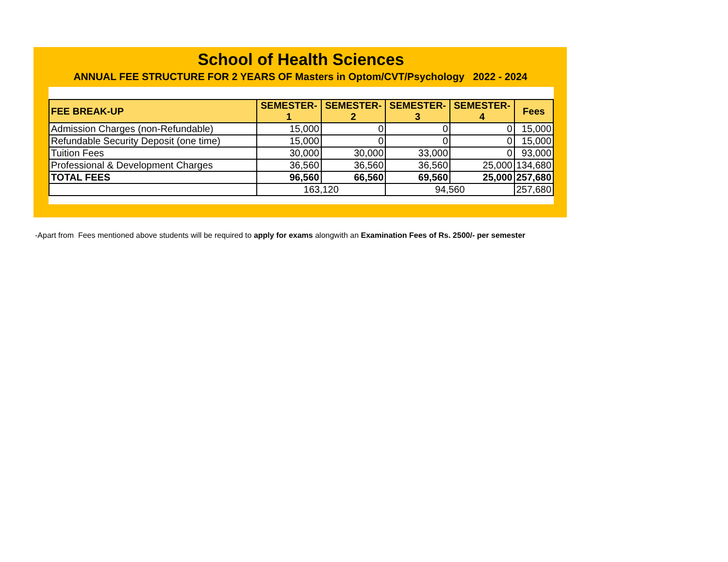School of Health Sciences
ANNUAL FEE STRUCTURE FOR 2 YEARS OF Masters in Optom/CVT/Psychology 2022 - 2024
| FEE BREAK-UP | SEMESTER-1 | SEMESTER-2 | SEMESTER-3 | SEMESTER-4 | Fees |
| --- | --- | --- | --- | --- | --- |
| Admission Charges (non-Refundable) | 15,000 | 0 | 0 | 0 | 15,000 |
| Refundable Security Deposit (one time) | 15,000 | 0 | 0 | 0 | 15,000 |
| Tuition Fees | 30,000 | 30,000 | 33,000 | 0 | 93,000 |
| Professional & Development Charges | 36,560 | 36,560 | 36,560 | 25,000 | 134,680 |
| TOTAL FEES | 96,560 | 66,560 | 69,560 | 25,000 | 257,680 |
| | 163,120 | | 94,560 | | 257,680 |
-Apart from Fees mentioned above students will be required to apply for exams alongwith an Examination Fees of Rs. 2500/- per semester